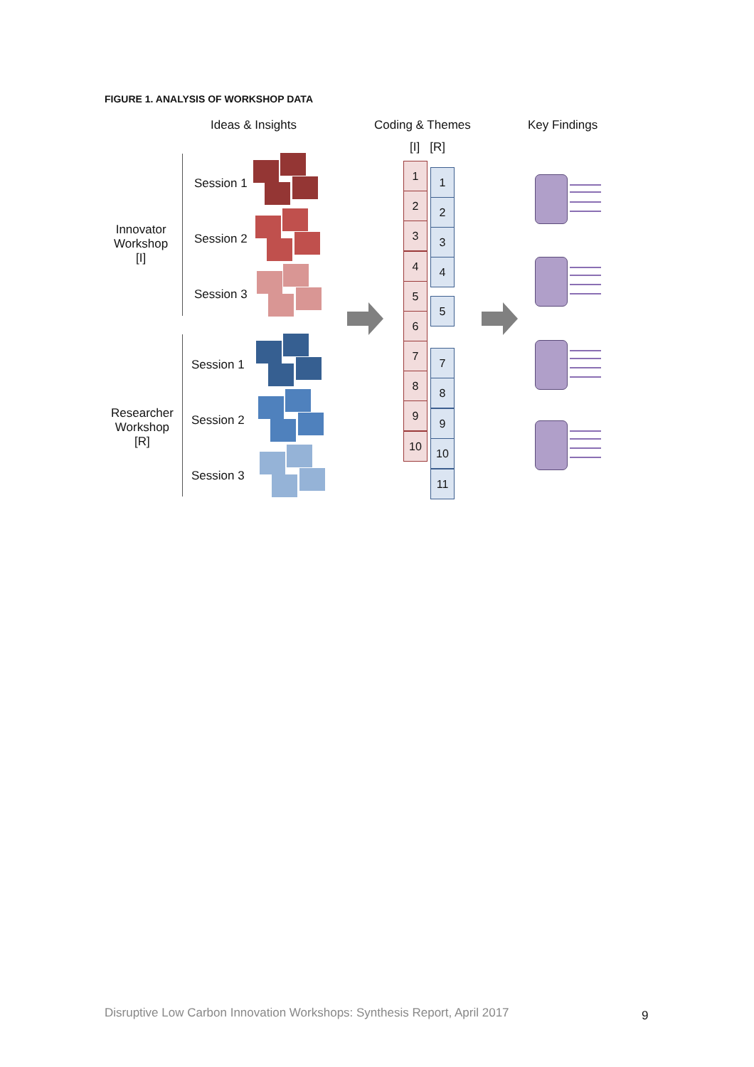FIGURE 1. ANALYSIS OF WORKSHOP DATA
Ideas & Insights Coding & Themes Key Findings
[I] [R]
Innovator
Workshop
[I]
Researcher
Workshop
[R]
Session 1
Session 2
Session 3
Session 1
Session 2
Session 3
1
2
3
4
5
6
7
8
9
10
1
2
3
4
5
7
8
9
10
11
Disruptive Low Carbon Innovation Workshops: Synthesis Report, April 2017
9